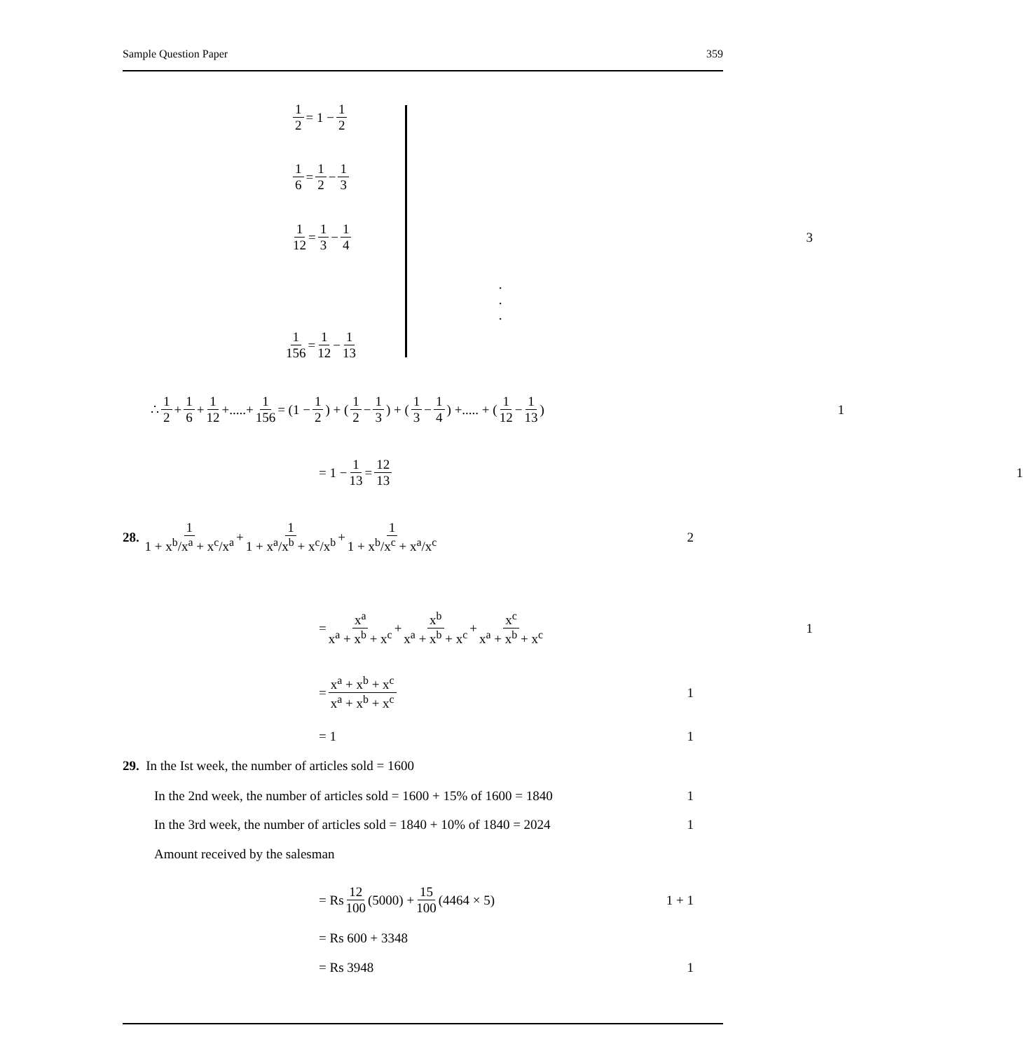Sample Question Paper 359
1 2 = 1 − 1 2
1 6 = 1 2 − 1 3
1 12 = 1 3 − 1 4 3
.
.
.
1 156 = 1 12 − 1 13
∴ 1 2 + 1 6 + 1 12 +.....+ 1 156 = (1 − 1 2) + (1 2 − 1 3) + (1 3 − 1 4) +..... + (1 12 − 1 13) 1
= 1 − 1 13 = 12 13 1
28. 1 1 + x<sup>b</sup>/x<sup>a</sup> + x<sup>c</sup>/x<sup>a</sup> + 1 1 + x<sup>a</sup>/x<sup>b</sup> + x<sup>c</sup>/x<sup>b</sup> + 1 1 + x<sup>b</sup>/x<sup>c</sup> + x<sup>a</sup>/x<sup>c</sup> 2
= x<sup>a</sup> x<sup>a</sup> + x<sup>b</sup> + x<sup>c</sup> + x<sup>b</sup> x<sup>a</sup> + x<sup>b</sup> + x<sup>c</sup> + x<sup>c</sup> x<sup>a</sup> + x<sup>b</sup> + x<sup>c</sup> 1
= x<sup>a</sup> + x<sup>b</sup> + x<sup>c</sup> x<sup>a</sup> + x<sup>b</sup> + x<sup>c</sup> 1
= 1 1
29. In the Ist week, the number of articles sold = 1600
In the 2nd week, the number of articles sold = 1600 + 15% of 1600 = 1840 1
In the 3rd week, the number of articles sold = 1840 + 10% of 1840 = 2024 1
Amount received by the salesman
= Rs 12 100 (5000) + 15 100 (4464 × 5) 1 + 1
= Rs 600 + 3348
= Rs 3948 1